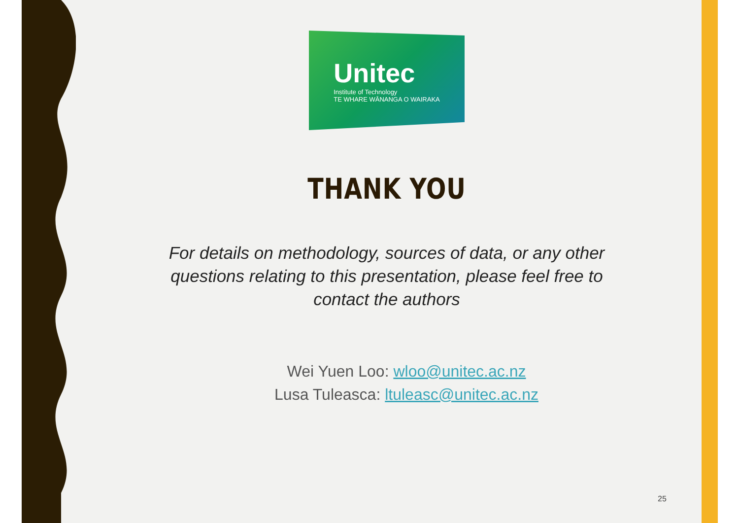Unitec
Institute of Technology
TE WHARE WĀNANGA O WAIRAKA
THANK YOU
For details on methodology, sources of data, or any other questions relating to this presentation, please feel free to contact the authors
Wei Yuen Loo: wloo@unitec.ac.nz
Lusa Tuleasca: ltuleasc@unitec.ac.nz
25